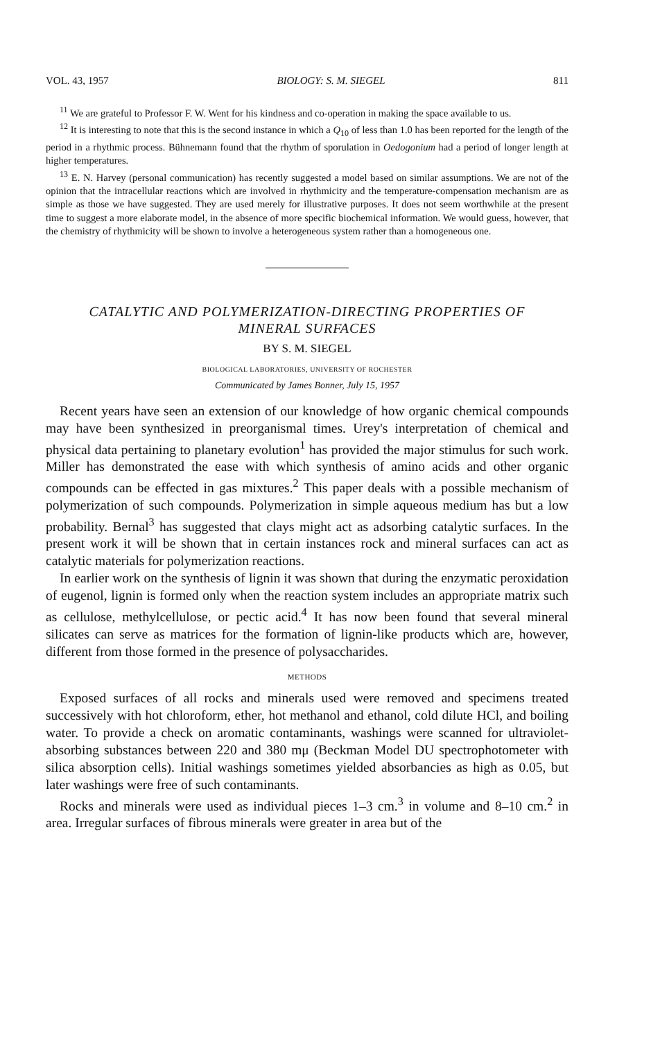VOL. 43, 1957 BIOLOGY: S. M. SIEGEL 811
<sup>11</sup> We are grateful to Professor F. W. Went for his kindness and co-operation in making the space available to us.
<sup>12</sup> It is interesting to note that this is the second instance in which a Q<sub>10</sub> of less than 1.0 has been reported for the length of the period in a rhythmic process. Bühnemann found that the rhythm of sporulation in Oedogonium had a period of longer length at higher temperatures.
<sup>13</sup> E. N. Harvey (personal communication) has recently suggested a model based on similar assumptions. We are not of the opinion that the intracellular reactions which are involved in rhythmicity and the temperature-compensation mechanism are as simple as those we have suggested. They are used merely for illustrative purposes. It does not seem worthwhile at the present time to suggest a more elaborate model, in the absence of more specific biochemical information. We would guess, however, that the chemistry of rhythmicity will be shown to involve a heterogeneous system rather than a homogeneous one.
CATALYTIC AND POLYMERIZATION-DIRECTING PROPERTIES OF
MINERAL SURFACES
BY S. M. SIEGEL
BIOLOGICAL LABORATORIES, UNIVERSITY OF ROCHESTER
Communicated by James Bonner, July 15, 1957
Recent years have seen an extension of our knowledge of how organic chemical compounds may have been synthesized in preorganismal times. Urey's interpretation of chemical and physical data pertaining to planetary evolution<sup>1</sup> has provided the major stimulus for such work. Miller has demonstrated the ease with which synthesis of amino acids and other organic compounds can be effected in gas mixtures.<sup>2</sup> This paper deals with a possible mechanism of polymerization of such compounds. Polymerization in simple aqueous medium has but a low probability. Bernal<sup>3</sup> has suggested that clays might act as adsorbing catalytic surfaces. In the present work it will be shown that in certain instances rock and mineral surfaces can act as catalytic materials for polymerization reactions.
In earlier work on the synthesis of lignin it was shown that during the enzymatic peroxidation of eugenol, lignin is formed only when the reaction system includes an appropriate matrix such as cellulose, methylcellulose, or pectic acid.<sup>4</sup> It has now been found that several mineral silicates can serve as matrices for the formation of lignin-like products which are, however, different from those formed in the presence of polysaccharides.
METHODS
Exposed surfaces of all rocks and minerals used were removed and specimens treated successively with hot chloroform, ether, hot methanol and ethanol, cold dilute HCl, and boiling water. To provide a check on aromatic contaminants, washings were scanned for ultraviolet-absorbing substances between 220 and 380 mμ (Beckman Model DU spectrophotometer with silica absorption cells). Initial washings sometimes yielded absorbancies as high as 0.05, but later washings were free of such contaminants.
Rocks and minerals were used as individual pieces 1–3 cm.<sup>3</sup> in volume and 8–10 cm.<sup>2</sup> in area. Irregular surfaces of fibrous minerals were greater in area but of the